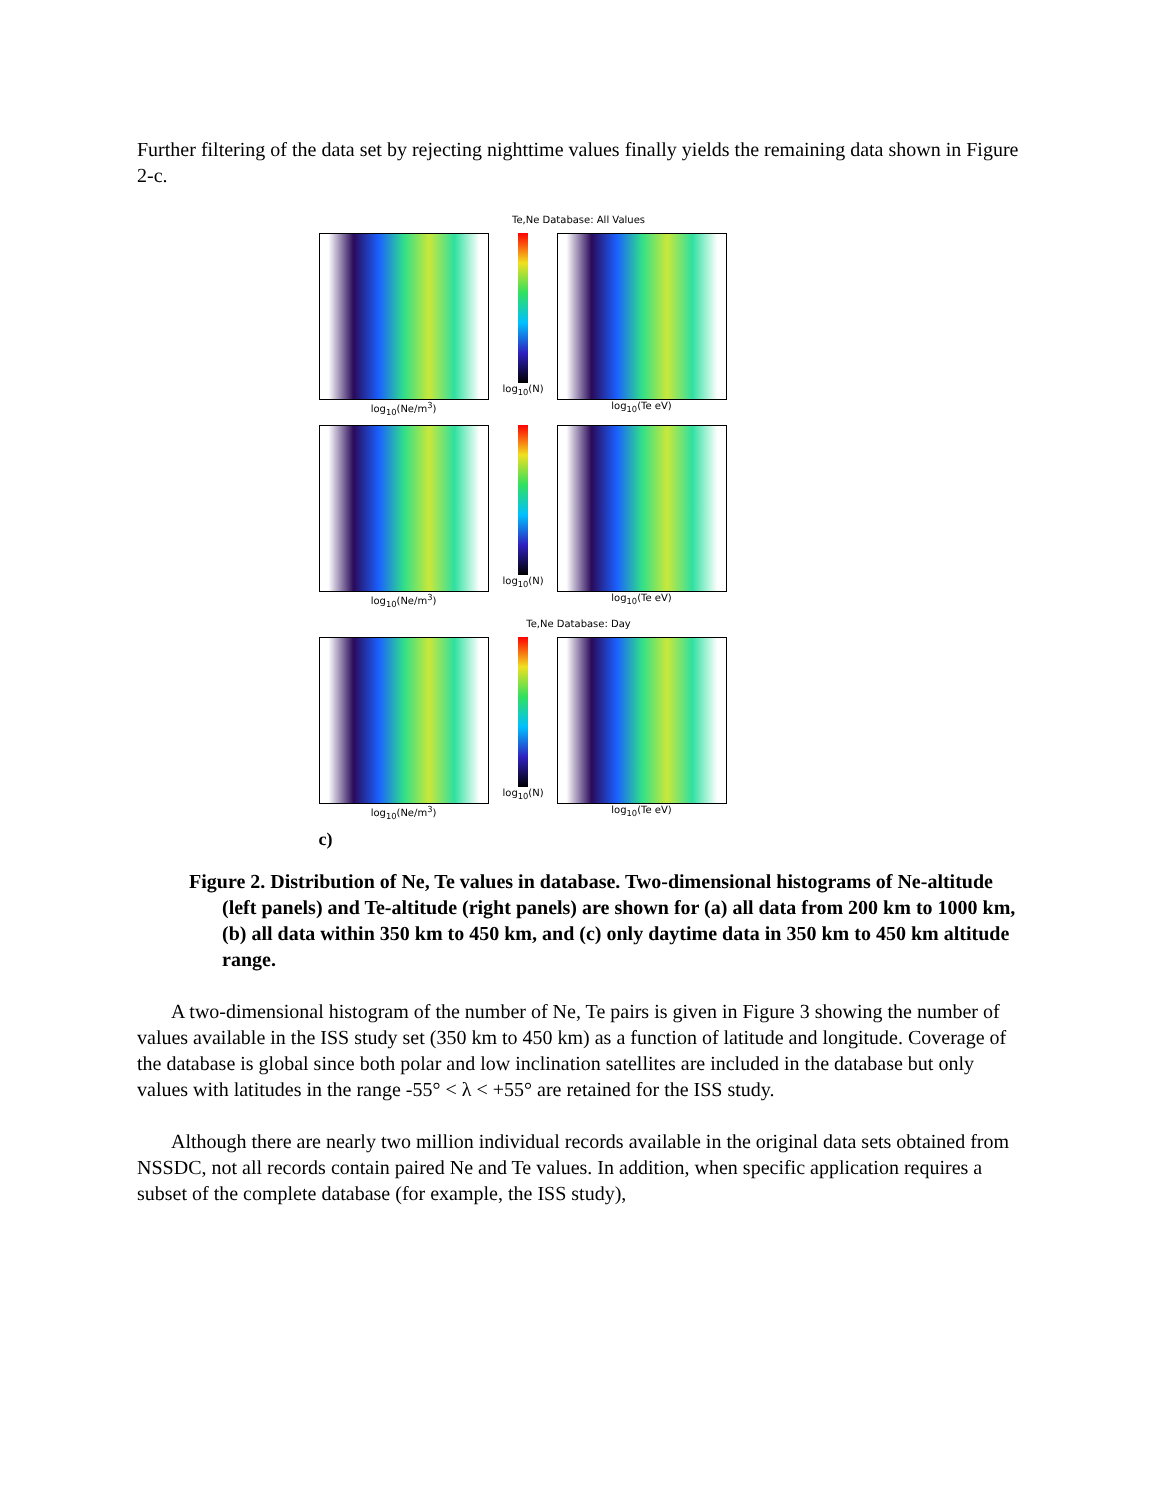Further filtering of the data set by rejecting nighttime values finally yields the remaining data shown in Figure 2-c.
Te,Ne Database: All Values
log<sub>10</sub>(Ne/m<sup>3</sup>) log<sub>10</sub>(N)
log<sub>10</sub>(Te eV)
log<sub>10</sub>(Ne/m<sup>3</sup>) log<sub>10</sub>(N)
log<sub>10</sub>(Te eV)
Te,Ne Database: Day
log<sub>10</sub>(Ne/m<sup>3</sup>) log<sub>10</sub>(N)
log<sub>10</sub>(Te eV)
c)
Figure 2. Distribution of Ne, Te values in database. Two-dimensional histograms of Ne-altitude (left panels) and Te-altitude (right panels) are shown for (a) all data from 200 km to 1000 km, (b) all data within 350 km to 450 km, and (c) only daytime data in 350 km to 450 km altitude range.
A two-dimensional histogram of the number of Ne, Te pairs is given in Figure 3 showing the number of values available in the ISS study set (350 km to 450 km) as a function of latitude and longitude. Coverage of the database is global since both polar and low inclination satellites are included in the database but only values with latitudes in the range -55° < λ < +55° are retained for the ISS study.
Although there are nearly two million individual records available in the original data sets obtained from NSSDC, not all records contain paired Ne and Te values. In addition, when specific application requires a subset of the complete database (for example, the ISS study),